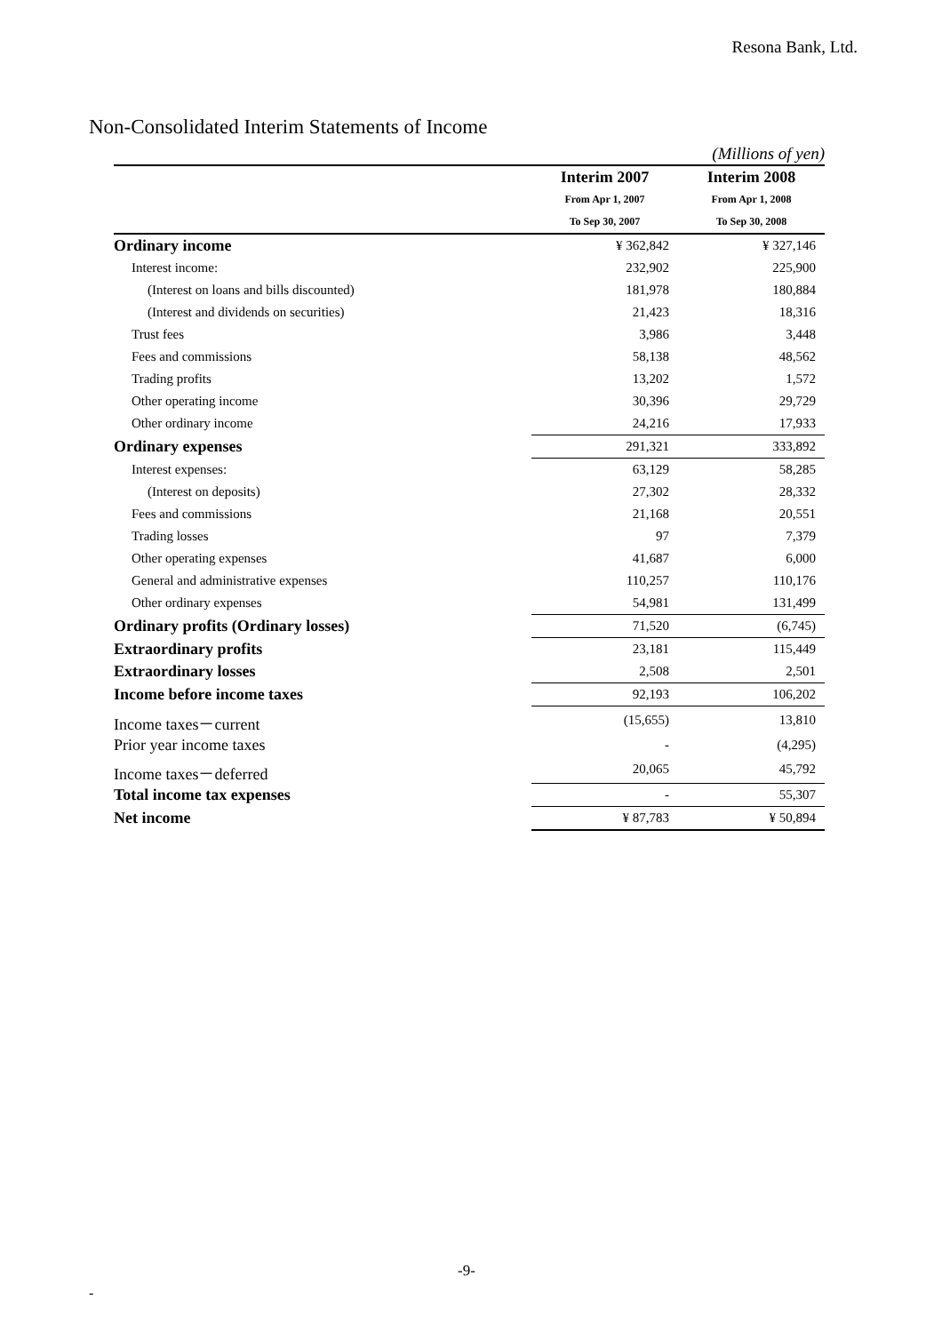Resona Bank, Ltd.
Non-Consolidated Interim Statements of Income
| | (Millions of yen) | |
| | Interim 2007 | Interim 2008 |
| | From Apr 1, 2007 | From Apr 1, 2008 |
| | To Sep 30, 2007 | To Sep 30, 2008 |
| Ordinary income | ¥ 362,842 | ¥ 327,146 |
| Interest income: | 232,902 | 225,900 |
| (Interest on loans and bills discounted) | 181,978 | 180,884 |
| (Interest and dividends on securities) | 21,423 | 18,316 |
| Trust fees | 3,986 | 3,448 |
| Fees and commissions | 58,138 | 48,562 |
| Trading profits | 13,202 | 1,572 |
| Other operating income | 30,396 | 29,729 |
| Other ordinary income | 24,216 | 17,933 |
| Ordinary expenses | 291,321 | 333,892 |
| Interest expenses: | 63,129 | 58,285 |
| (Interest on deposits) | 27,302 | 28,332 |
| Fees and commissions | 21,168 | 20,551 |
| Trading losses | 97 | 7,379 |
| Other operating expenses | 41,687 | 6,000 |
| General and administrative expenses | 110,257 | 110,176 |
| Other ordinary expenses | 54,981 | 131,499 |
| Ordinary profits (Ordinary losses) | 71,520 | (6,745) |
| Extraordinary profits | 23,181 | 115,449 |
| Extraordinary losses | 2,508 | 2,501 |
| Income before income taxes | 92,193 | 106,202 |
| Income taxes－current | (15,655) | 13,810 |
| Prior year income taxes | - | (4,295) |
| Income taxes－deferred | 20,065 | 45,792 |
| Total income tax expenses | - | 55,307 |
| Net income | ¥ 87,783 | ¥ 50,894 |
-9-
-